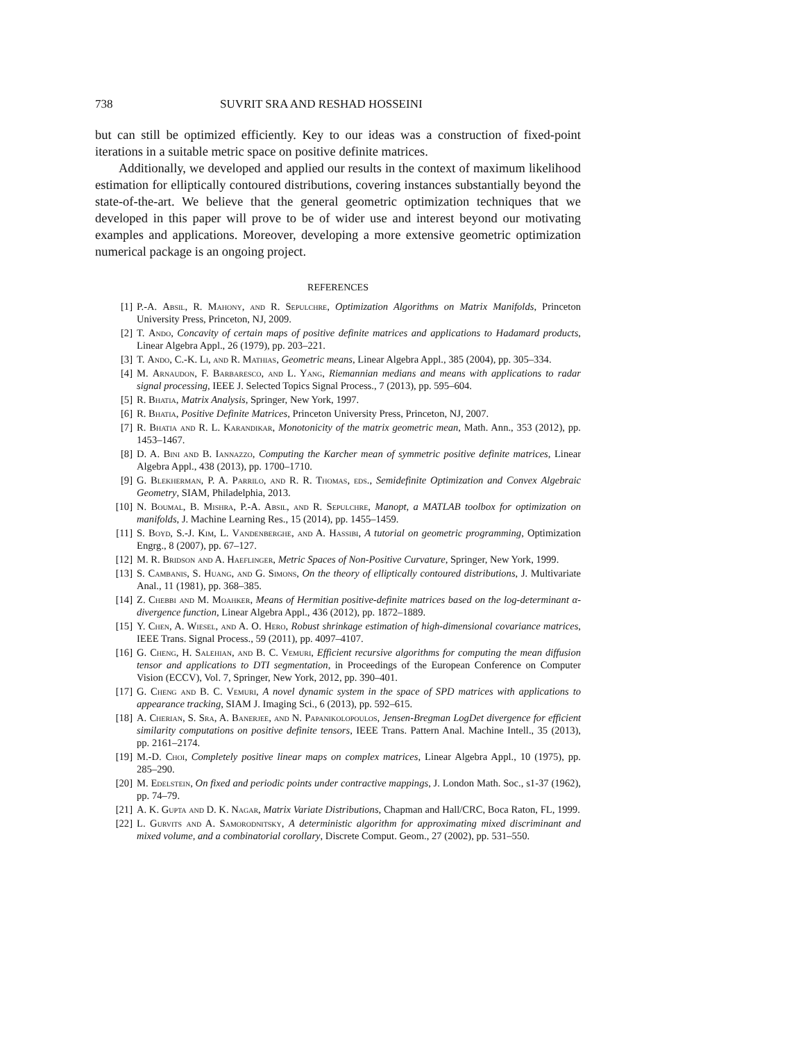738 SUVRIT SRA AND RESHAD HOSSEINI
but can still be optimized efficiently. Key to our ideas was a construction of fixed-point iterations in a suitable metric space on positive definite matrices.
Additionally, we developed and applied our results in the context of maximum likelihood estimation for elliptically contoured distributions, covering instances substantially beyond the state-of-the-art. We believe that the general geometric optimization techniques that we developed in this paper will prove to be of wider use and interest beyond our motivating examples and applications. Moreover, developing a more extensive geometric optimization numerical package is an ongoing project.
REFERENCES
[1] P.-A. Absil, R. Mahony, and R. Sepulchre, Optimization Algorithms on Matrix Manifolds, Princeton University Press, Princeton, NJ, 2009.
[2] T. Ando, Concavity of certain maps of positive definite matrices and applications to Hadamard products, Linear Algebra Appl., 26 (1979), pp. 203–221.
[3] T. Ando, C.-K. Li, and R. Mathias, Geometric means, Linear Algebra Appl., 385 (2004), pp. 305–334.
[4] M. Arnaudon, F. Barbaresco, and L. Yang, Riemannian medians and means with applications to radar signal processing, IEEE J. Selected Topics Signal Process., 7 (2013), pp. 595–604.
[5] R. Bhatia, Matrix Analysis, Springer, New York, 1997.
[6] R. Bhatia, Positive Definite Matrices, Princeton University Press, Princeton, NJ, 2007.
[7] R. Bhatia and R. L. Karandikar, Monotonicity of the matrix geometric mean, Math. Ann., 353 (2012), pp. 1453–1467.
[8] D. A. Bini and B. Iannazzo, Computing the Karcher mean of symmetric positive definite matrices, Linear Algebra Appl., 438 (2013), pp. 1700–1710.
[9] G. Blekherman, P. A. Parrilo, and R. R. Thomas, eds., Semidefinite Optimization and Convex Algebraic Geometry, SIAM, Philadelphia, 2013.
[10] N. Boumal, B. Mishra, P.-A. Absil, and R. Sepulchre, Manopt, a MATLAB toolbox for optimization on manifolds, J. Machine Learning Res., 15 (2014), pp. 1455–1459.
[11] S. Boyd, S.-J. Kim, L. Vandenberghe, and A. Hassibi, A tutorial on geometric programming, Optimization Engrg., 8 (2007), pp. 67–127.
[12] M. R. Bridson and A. Haeflinger, Metric Spaces of Non-Positive Curvature, Springer, New York, 1999.
[13] S. Cambanis, S. Huang, and G. Simons, On the theory of elliptically contoured distributions, J. Multivariate Anal., 11 (1981), pp. 368–385.
[14] Z. Chebbi and M. Moahker, Means of Hermitian positive-definite matrices based on the log-determinant α-divergence function, Linear Algebra Appl., 436 (2012), pp. 1872–1889.
[15] Y. Chen, A. Wiesel, and A. O. Hero, Robust shrinkage estimation of high-dimensional covariance matrices, IEEE Trans. Signal Process., 59 (2011), pp. 4097–4107.
[16] G. Cheng, H. Salehian, and B. C. Vemuri, Efficient recursive algorithms for computing the mean diffusion tensor and applications to DTI segmentation, in Proceedings of the European Conference on Computer Vision (ECCV), Vol. 7, Springer, New York, 2012, pp. 390–401.
[17] G. Cheng and B. C. Vemuri, A novel dynamic system in the space of SPD matrices with applications to appearance tracking, SIAM J. Imaging Sci., 6 (2013), pp. 592–615.
[18] A. Cherian, S. Sra, A. Banerjee, and N. Papanikolopoulos, Jensen-Bregman LogDet divergence for efficient similarity computations on positive definite tensors, IEEE Trans. Pattern Anal. Machine Intell., 35 (2013), pp. 2161–2174.
[19] M.-D. Choi, Completely positive linear maps on complex matrices, Linear Algebra Appl., 10 (1975), pp. 285–290.
[20] M. Edelstein, On fixed and periodic points under contractive mappings, J. London Math. Soc., s1-37 (1962), pp. 74–79.
[21] A. K. Gupta and D. K. Nagar, Matrix Variate Distributions, Chapman and Hall/CRC, Boca Raton, FL, 1999.
[22] L. Gurvits and A. Samorodnitsky, A deterministic algorithm for approximating mixed discriminant and mixed volume, and a combinatorial corollary, Discrete Comput. Geom., 27 (2002), pp. 531–550.